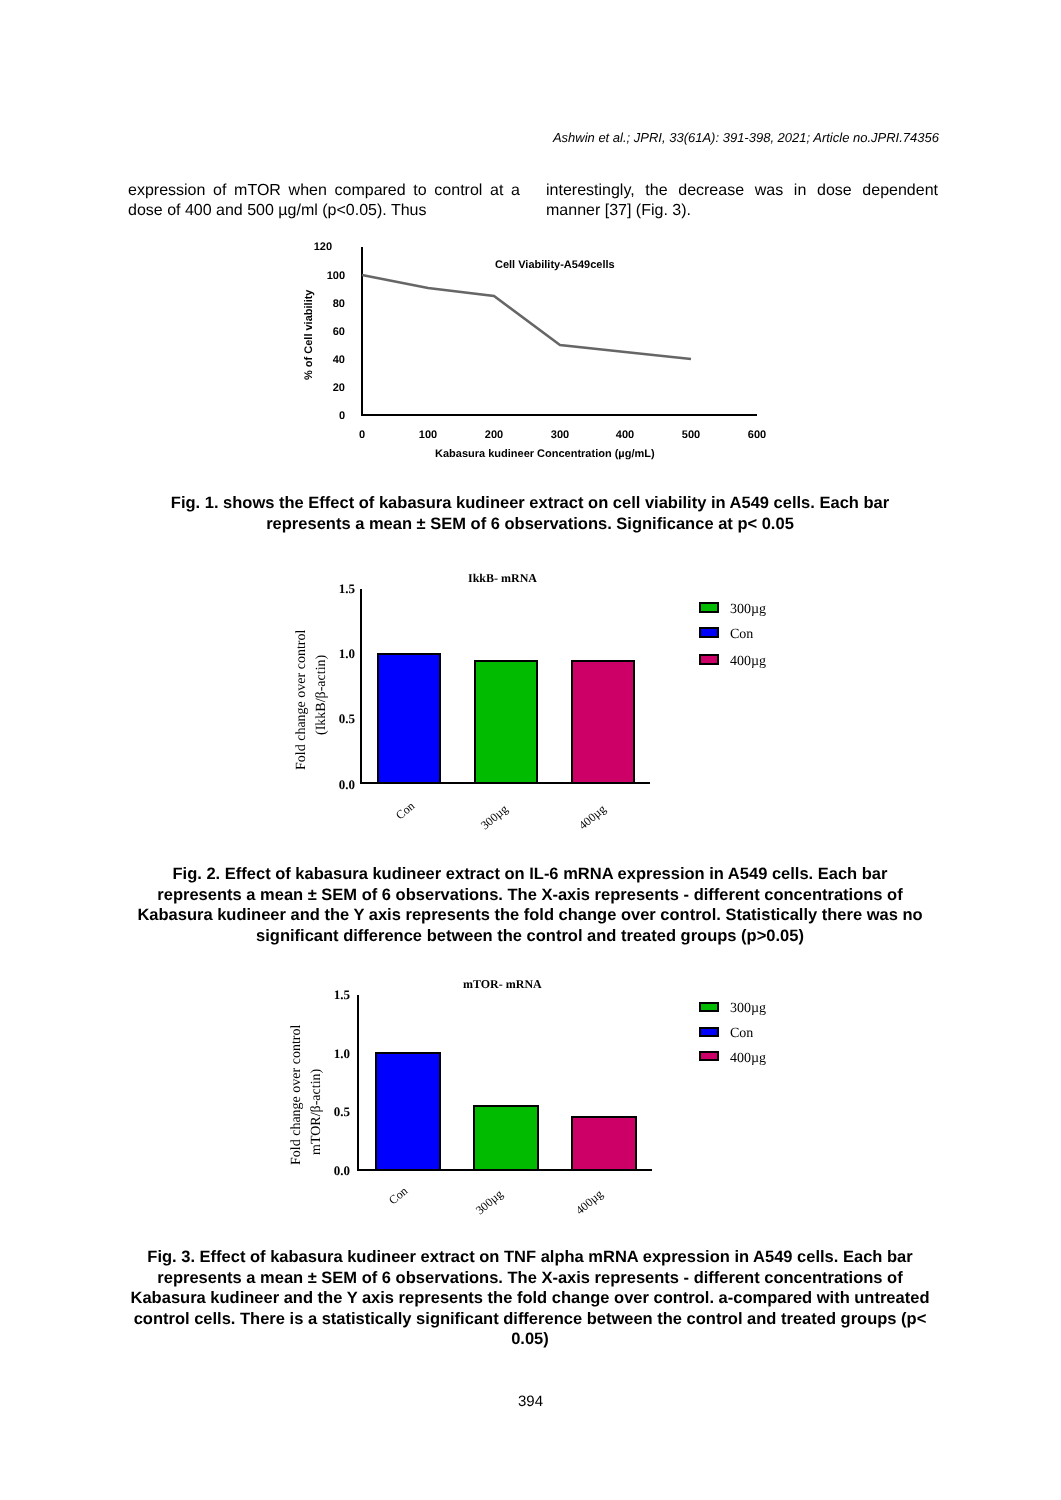Ashwin et al.; JPRI, 33(61A): 391-398, 2021; Article no.JPRI.74356
expression of mTOR when compared to control at a dose of 400 and 500 µg/ml (p<0.05). Thus
interestingly, the decrease was in dose dependent manner [37] (Fig. 3).
120
100
80
60
40
20
0
% of Cell viability
Cell Viability-A549cells
0
100
200
300
400
500
600
Kabasura kudineer Concentration (µg/mL)
Fig. 1. shows the Effect of kabasura kudineer extract on cell viability in A549 cells. Each bar represents a mean ± SEM of 6 observations. Significance at p< 0.05
IkkB- mRNA
Fold change over control
(IkkB/β-actin)
1.5
1.0
0.5
0.0
Con
300µg
400µg
300µg
Con
400µg
Fig. 2. Effect of kabasura kudineer extract on IL-6 mRNA expression in A549 cells. Each bar represents a mean ± SEM of 6 observations. The X-axis represents - different concentrations of Kabasura kudineer and the Y axis represents the fold change over control. Statistically there was no significant difference between the control and treated groups (p>0.05)
mTOR- mRNA
Fold change over control
mTOR/β-actin)
1.5
1.0
0.5
0.0
Con
300µg
400µg
300µg
Con
400µg
Fig. 3. Effect of kabasura kudineer extract on TNF alpha mRNA expression in A549 cells. Each bar represents a mean ± SEM of 6 observations. The X-axis represents - different concentrations of Kabasura kudineer and the Y axis represents the fold change over control. a-compared with untreated control cells. There is a statistically significant difference between the control and treated groups (p< 0.05)
394